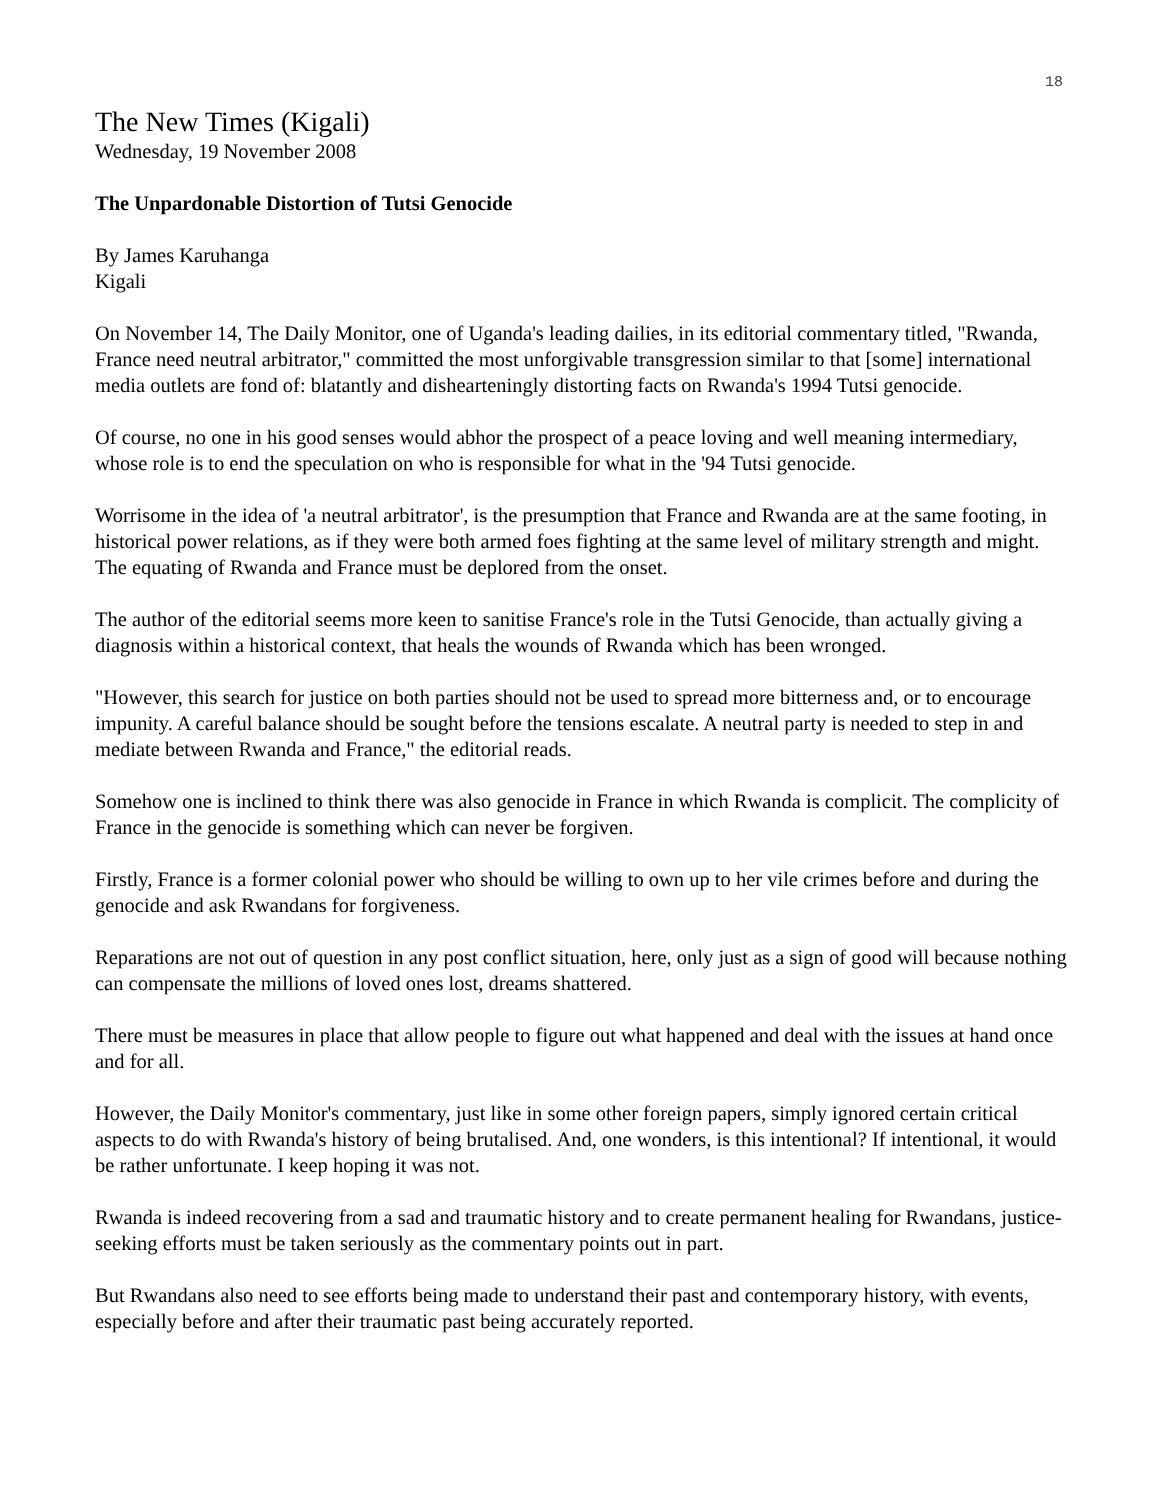18
The New Times (Kigali)
Wednesday, 19 November 2008
The Unpardonable Distortion of Tutsi Genocide
By James Karuhanga
Kigali
On November 14, The Daily Monitor, one of Uganda's leading dailies, in its editorial commentary titled, "Rwanda, France need neutral arbitrator," committed the most unforgivable transgression similar to that [some] international media outlets are fond of: blatantly and dishearteningly distorting facts on Rwanda's 1994 Tutsi genocide.
Of course, no one in his good senses would abhor the prospect of a peace loving and well meaning intermediary, whose role is to end the speculation on who is responsible for what in the '94 Tutsi genocide.
Worrisome in the idea of 'a neutral arbitrator', is the presumption that France and Rwanda are at the same footing, in historical power relations, as if they were both armed foes fighting at the same level of military strength and might. The equating of Rwanda and France must be deplored from the onset.
The author of the editorial seems more keen to sanitise France's role in the Tutsi Genocide, than actually giving a diagnosis within a historical context, that heals the wounds of Rwanda which has been wronged.
"However, this search for justice on both parties should not be used to spread more bitterness and, or to encourage impunity. A careful balance should be sought before the tensions escalate. A neutral party is needed to step in and mediate between Rwanda and France," the editorial reads.
Somehow one is inclined to think there was also genocide in France in which Rwanda is complicit. The complicity of France in the genocide is something which can never be forgiven.
Firstly, France is a former colonial power who should be willing to own up to her vile crimes before and during the genocide and ask Rwandans for forgiveness.
Reparations are not out of question in any post conflict situation, here, only just as a sign of good will because nothing can compensate the millions of loved ones lost, dreams shattered.
There must be measures in place that allow people to figure out what happened and deal with the issues at hand once and for all.
However, the Daily Monitor's commentary, just like in some other foreign papers, simply ignored certain critical aspects to do with Rwanda's history of being brutalised. And, one wonders, is this intentional? If intentional, it would be rather unfortunate. I keep hoping it was not.
Rwanda is indeed recovering from a sad and traumatic history and to create permanent healing for Rwandans, justice-seeking efforts must be taken seriously as the commentary points out in part.
But Rwandans also need to see efforts being made to understand their past and contemporary history, with events, especially before and after their traumatic past being accurately reported.